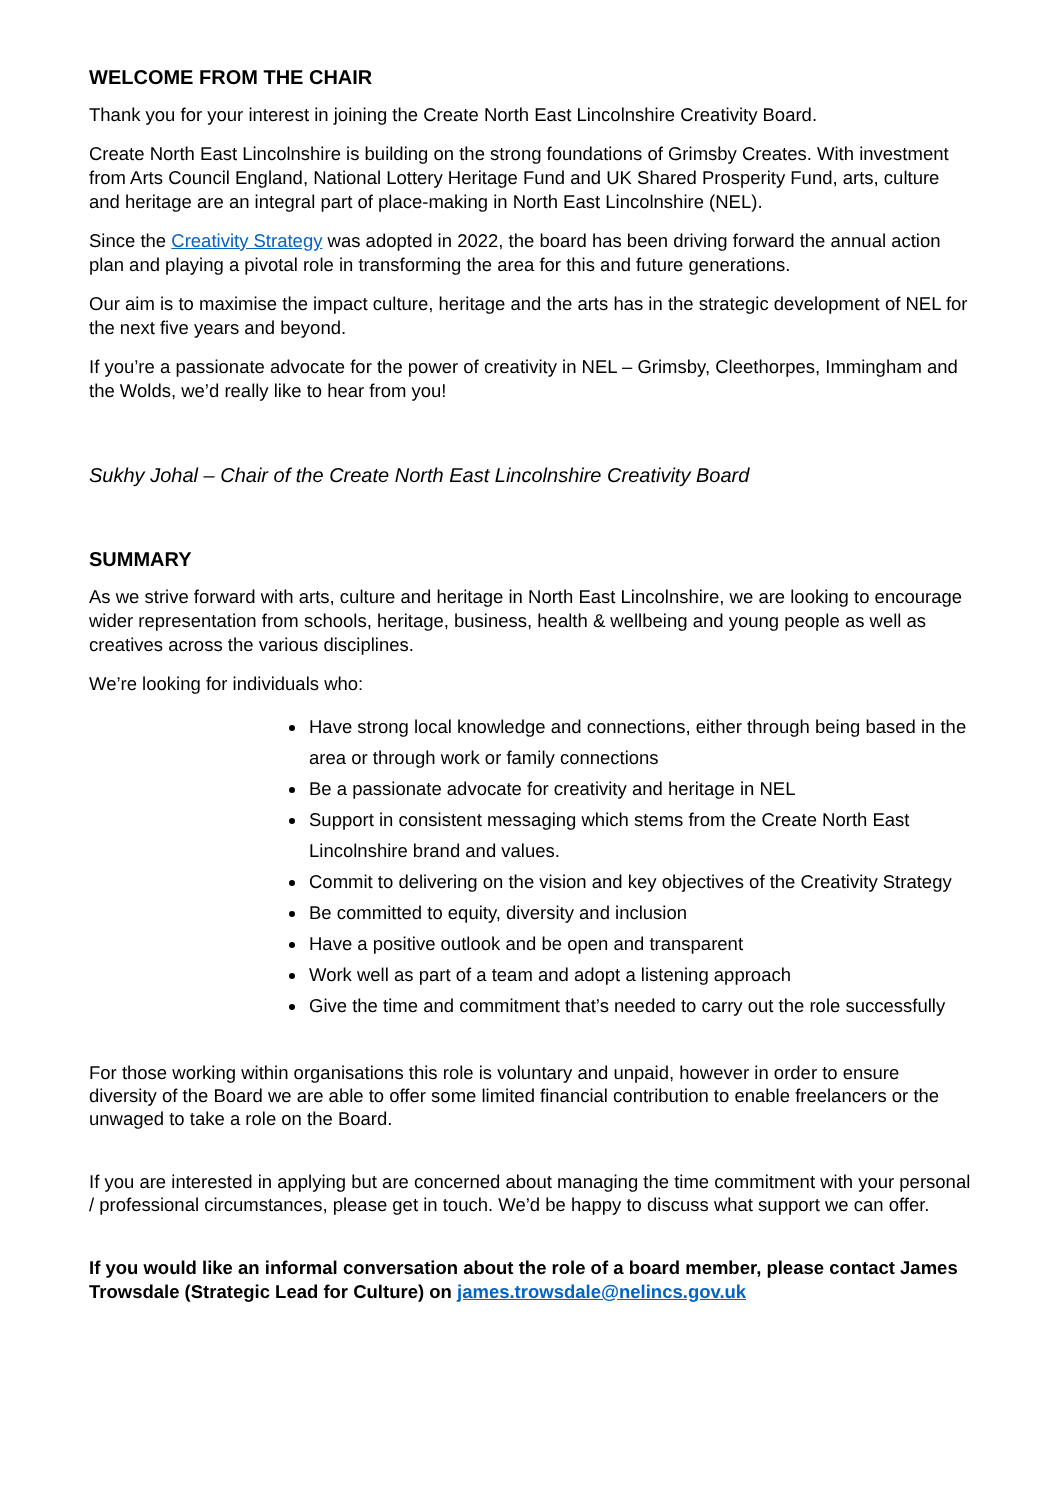WELCOME FROM THE CHAIR
Thank you for your interest in joining the Create North East Lincolnshire Creativity Board.
Create North East Lincolnshire is building on the strong foundations of Grimsby Creates. With investment from Arts Council England, National Lottery Heritage Fund and UK Shared Prosperity Fund, arts, culture and heritage are an integral part of place-making in North East Lincolnshire (NEL).
Since the Creativity Strategy was adopted in 2022, the board has been driving forward the annual action plan and playing a pivotal role in transforming the area for this and future generations.
Our aim is to maximise the impact culture, heritage and the arts has in the strategic development of NEL for the next five years and beyond.
If you’re a passionate advocate for the power of creativity in NEL – Grimsby, Cleethorpes, Immingham and the Wolds, we’d really like to hear from you!
Sukhy Johal – Chair of the Create North East Lincolnshire Creativity Board
SUMMARY
As we strive forward with arts, culture and heritage in North East Lincolnshire, we are looking to encourage wider representation from schools, heritage, business, health & wellbeing and young people as well as creatives across the various disciplines.
We’re looking for individuals who:
Have strong local knowledge and connections, either through being based in the area or through work or family connections
Be a passionate advocate for creativity and heritage in NEL
Support in consistent messaging which stems from the Create North East Lincolnshire brand and values.
Commit to delivering on the vision and key objectives of the Creativity Strategy
Be committed to equity, diversity and inclusion
Have a positive outlook and be open and transparent
Work well as part of a team and adopt a listening approach
Give the time and commitment that’s needed to carry out the role successfully
For those working within organisations this role is voluntary and unpaid, however in order to ensure diversity of the Board we are able to offer some limited financial contribution to enable freelancers or the unwaged to take a role on the Board.
If you are interested in applying but are concerned about managing the time commitment with your personal / professional circumstances, please get in touch. We’d be happy to discuss what support we can offer.
If you would like an informal conversation about the role of a board member, please contact James Trowsdale (Strategic Lead for Culture) on james.trowsdale@nelincs.gov.uk